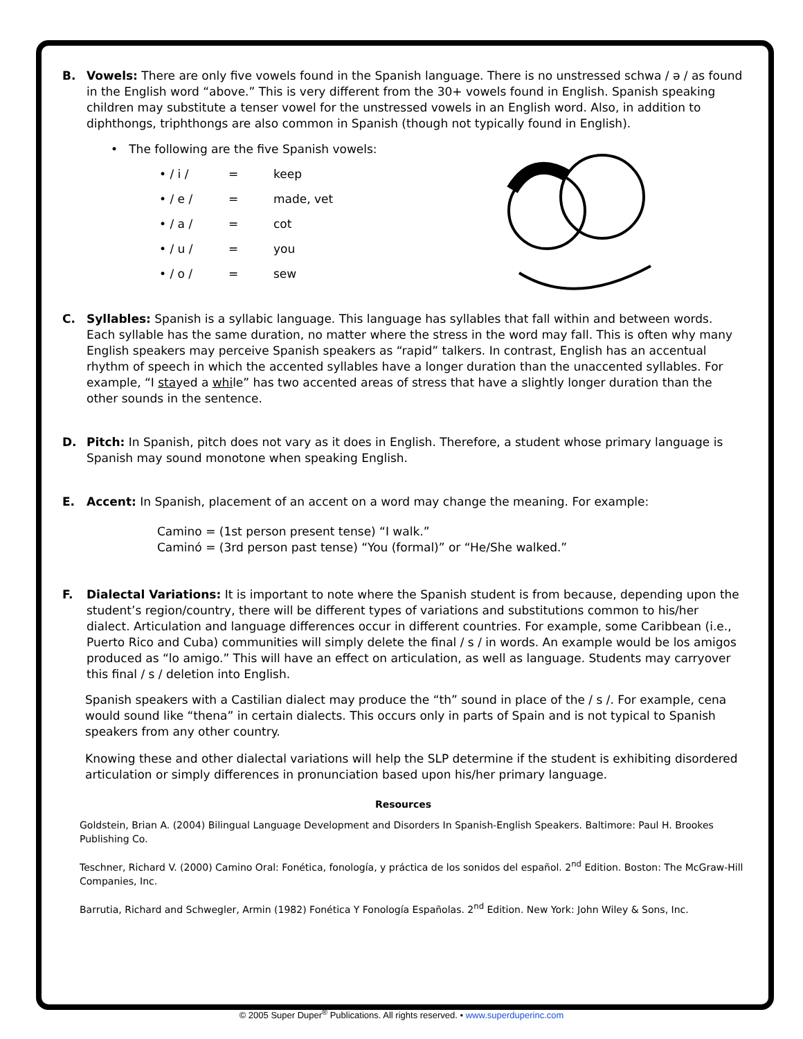B. Vowels: There are only five vowels found in the Spanish language. There is no unstressed schwa / ə / as found in the English word “above.” This is very different from the 30+ vowels found in English. Spanish speaking children may substitute a tenser vowel for the unstressed vowels in an English word. Also, in addition to diphthongs, triphthongs are also common in Spanish (though not typically found in English).
• The following are the five Spanish vowels:
• / i / = keep
• / e / = made, vet
• / a / = cot
• / u / = you
• / o / = sew
C. Syllables: Spanish is a syllabic language. This language has syllables that fall within and between words. Each syllable has the same duration, no matter where the stress in the word may fall. This is often why many English speakers may perceive Spanish speakers as “rapid” talkers. In contrast, English has an accentual rhythm of speech in which the accented syllables have a longer duration than the unaccented syllables. For example, “I stayed a while” has two accented areas of stress that have a slightly longer duration than the other sounds in the sentence.
D. Pitch: In Spanish, pitch does not vary as it does in English. Therefore, a student whose primary language is Spanish may sound monotone when speaking English.
E. Accent: In Spanish, placement of an accent on a word may change the meaning. For example:
Camino = (1st person present tense) “I walk.”
Caminó = (3rd person past tense) “You (formal)” or “He/She walked.”
F. Dialectal Variations: It is important to note where the Spanish student is from because, depending upon the student’s region/country, there will be different types of variations and substitutions common to his/her dialect. Articulation and language differences occur in different countries. For example, some Caribbean (i.e., Puerto Rico and Cuba) communities will simply delete the final / s / in words. An example would be los amigos produced as “lo amigo.” This will have an effect on articulation, as well as language. Students may carryover this final / s / deletion into English.
Spanish speakers with a Castilian dialect may produce the “th” sound in place of the / s /. For example, cena would sound like “thena” in certain dialects. This occurs only in parts of Spain and is not typical to Spanish speakers from any other country.
Knowing these and other dialectal variations will help the SLP determine if the student is exhibiting disordered articulation or simply differences in pronunciation based upon his/her primary language.
Resources
Goldstein, Brian A. (2004) Bilingual Language Development and Disorders In Spanish-English Speakers. Baltimore: Paul H. Brookes Publishing Co.
Teschner, Richard V. (2000) Camino Oral: Fonética, fonología, y práctica de los sonidos del español. 2<sup>nd</sup> Edition. Boston: The McGraw-Hill Companies, Inc.
Barrutia, Richard and Schwegler, Armin (1982) Fonética Y Fonología Españolas. 2<sup>nd</sup> Edition. New York: John Wiley & Sons, Inc.
© 2005 Super Duper<sup>®</sup> Publications. All rights reserved. • www.superduperinc.com